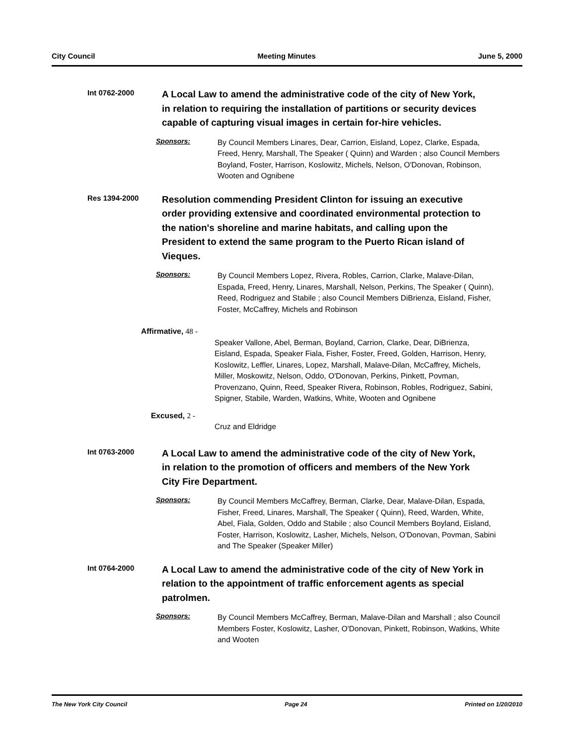City Council Meeting Minutes June 5, 2000
Int 0762-2000
A Local Law to amend the administrative code of the city of New York, in relation to requiring the installation of partitions or security devices capable of capturing visual images in certain for-hire vehicles.
Sponsors:
By Council Members Linares, Dear, Carrion, Eisland, Lopez, Clarke, Espada, Freed, Henry, Marshall, The Speaker ( Quinn) and Warden ; also Council Members Boyland, Foster, Harrison, Koslowitz, Michels, Nelson, O'Donovan, Robinson, Wooten and Ognibene
Res 1394-2000
Resolution commending President Clinton for issuing an executive order providing extensive and coordinated environmental protection to the nation's shoreline and marine habitats, and calling upon the President to extend the same program to the Puerto Rican island of Vieques.
Sponsors:
By Council Members Lopez, Rivera, Robles, Carrion, Clarke, Malave-Dilan, Espada, Freed, Henry, Linares, Marshall, Nelson, Perkins, The Speaker ( Quinn), Reed, Rodriguez and Stabile ; also Council Members DiBrienza, Eisland, Fisher, Foster, McCaffrey, Michels and Robinson
Affirmative, 48 -
Speaker Vallone, Abel, Berman, Boyland, Carrion, Clarke, Dear, DiBrienza, Eisland, Espada, Speaker Fiala, Fisher, Foster, Freed, Golden, Harrison, Henry, Koslowitz, Leffler, Linares, Lopez, Marshall, Malave-Dilan, McCaffrey, Michels, Miller, Moskowitz, Nelson, Oddo, O'Donovan, Perkins, Pinkett, Povman, Provenzano, Quinn, Reed, Speaker Rivera, Robinson, Robles, Rodriguez, Sabini, Spigner, Stabile, Warden, Watkins, White, Wooten and Ognibene
Excused, 2 -
Cruz and Eldridge
Int 0763-2000
A Local Law to amend the administrative code of the city of New York, in relation to the promotion of officers and members of the New York City Fire Department.
Sponsors:
By Council Members McCaffrey, Berman, Clarke, Dear, Malave-Dilan, Espada, Fisher, Freed, Linares, Marshall, The Speaker ( Quinn), Reed, Warden, White, Abel, Fiala, Golden, Oddo and Stabile ; also Council Members Boyland, Eisland, Foster, Harrison, Koslowitz, Lasher, Michels, Nelson, O'Donovan, Povman, Sabini and The Speaker (Speaker Miller)
Int 0764-2000
A Local Law to amend the administrative code of the city of New York in relation to the appointment of traffic enforcement agents as special patrolmen.
Sponsors:
By Council Members McCaffrey, Berman, Malave-Dilan and Marshall ; also Council Members Foster, Koslowitz, Lasher, O'Donovan, Pinkett, Robinson, Watkins, White and Wooten
The New York City Council Page 24 Printed on 1/20/2010